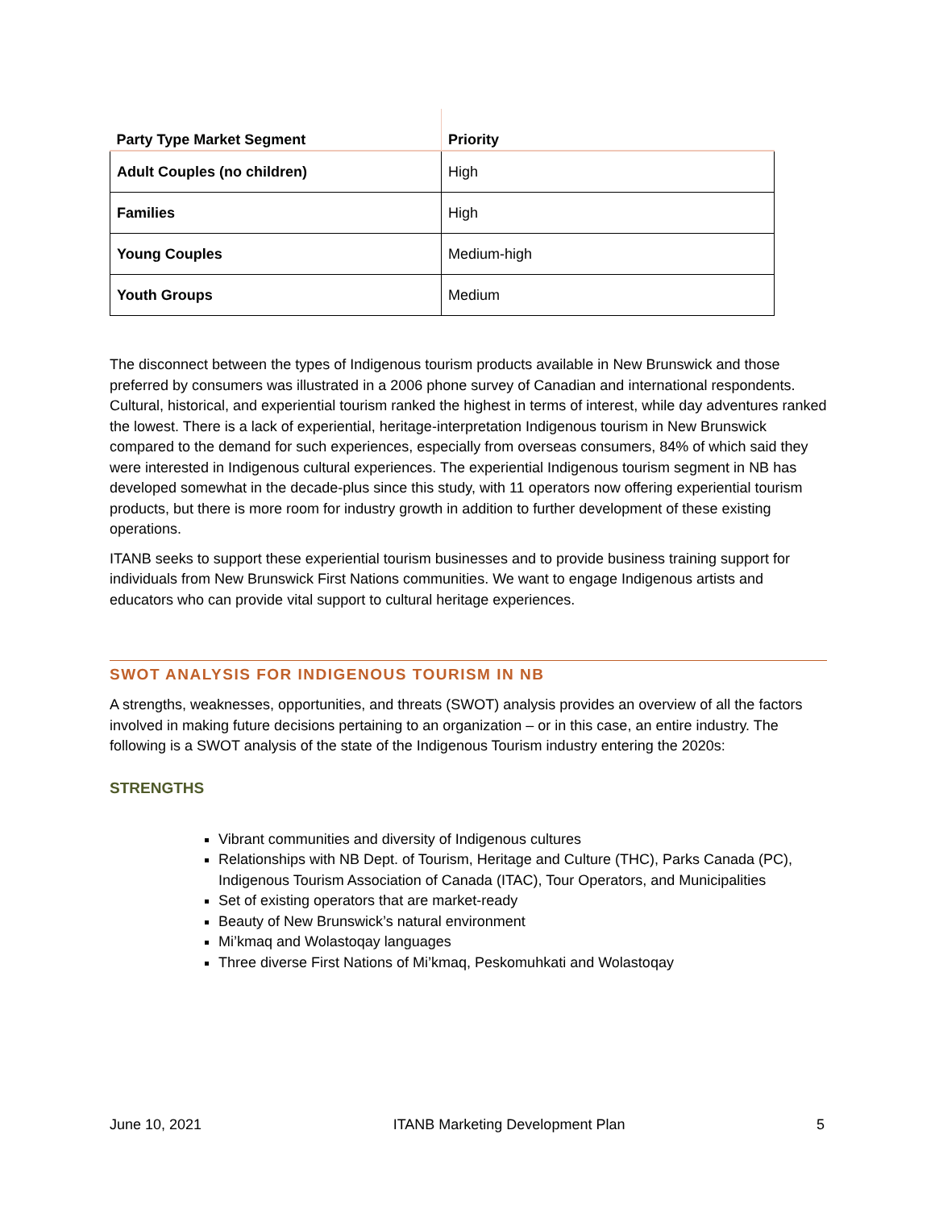| Party Type Market Segment | Priority |
| --- | --- |
| Adult Couples (no children) | High |
| Families | High |
| Young Couples | Medium-high |
| Youth Groups | Medium |
The disconnect between the types of Indigenous tourism products available in New Brunswick and those preferred by consumers was illustrated in a 2006 phone survey of Canadian and international respondents. Cultural, historical, and experiential tourism ranked the highest in terms of interest, while day adventures ranked the lowest. There is a lack of experiential, heritage-interpretation Indigenous tourism in New Brunswick compared to the demand for such experiences, especially from overseas consumers, 84% of which said they were interested in Indigenous cultural experiences. The experiential Indigenous tourism segment in NB has developed somewhat in the decade-plus since this study, with 11 operators now offering experiential tourism products, but there is more room for industry growth in addition to further development of these existing operations.
ITANB seeks to support these experiential tourism businesses and to provide business training support for individuals from New Brunswick First Nations communities. We want to engage Indigenous artists and educators who can provide vital support to cultural heritage experiences.
SWOT ANALYSIS FOR INDIGENOUS TOURISM IN NB
A strengths, weaknesses, opportunities, and threats (SWOT) analysis provides an overview of all the factors involved in making future decisions pertaining to an organization – or in this case, an entire industry. The following is a SWOT analysis of the state of the Indigenous Tourism industry entering the 2020s:
STRENGTHS
Vibrant communities and diversity of Indigenous cultures
Relationships with NB Dept. of Tourism, Heritage and Culture (THC), Parks Canada (PC), Indigenous Tourism Association of Canada (ITAC), Tour Operators, and Municipalities
Set of existing operators that are market-ready
Beauty of New Brunswick’s natural environment
Mi’kmaq and Wolastoqay languages
Three diverse First Nations of Mi’kmaq, Peskomuhkati and Wolastoqay
June 10, 2021 ITANB Marketing Development Plan 5